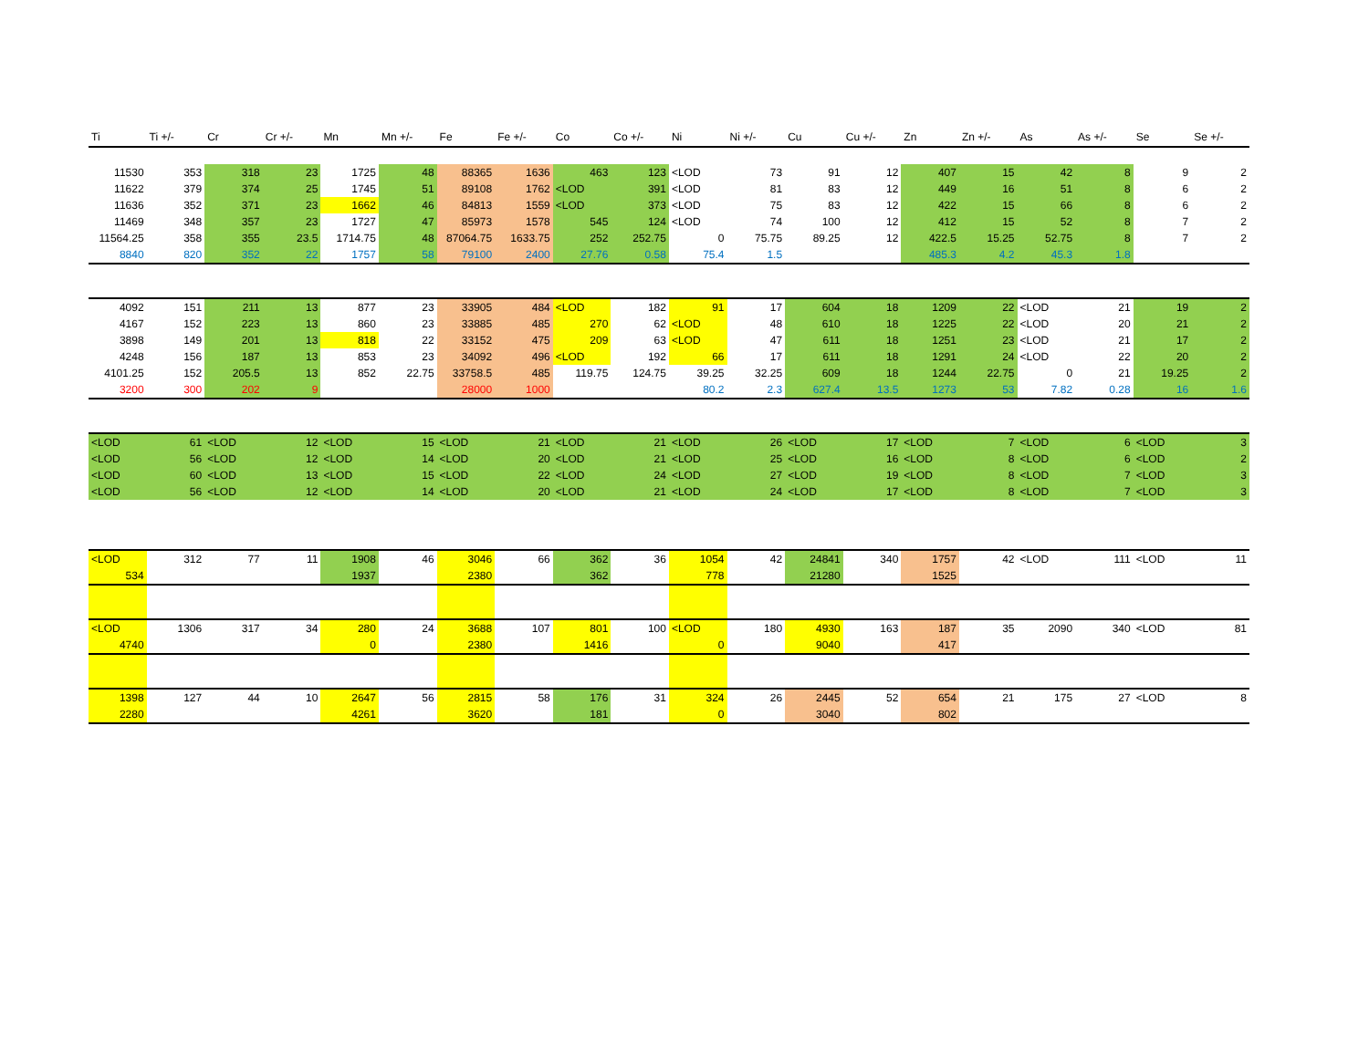| Ti | Ti +/- | Cr | Cr +/- | Mn | Mn +/- | Fe | Fe +/- | Co | Co +/- | Ni | Ni +/- | Cu | Cu +/- | Zn | Zn +/- | As | As +/- | Se | Se +/- |
| --- | --- | --- | --- | --- | --- | --- | --- | --- | --- | --- | --- | --- | --- | --- | --- | --- | --- | --- | --- |
| 11530 | 353 | 318 | 23 | 1725 | 48 | 88365 | 1636 | 463 | 123 | <LOD | 73 | 91 | 12 | 407 | 15 | 42 | 8 | 9 | 2 |
| 11622 | 379 | 374 | 25 | 1745 | 51 | 89108 | 1762 | <LOD | 391 | <LOD | 81 | 83 | 12 | 449 | 16 | 51 | 8 | 6 | 2 |
| 11636 | 352 | 371 | 23 | 1662 | 46 | 84813 | 1559 | <LOD | 373 | <LOD | 75 | 83 | 12 | 422 | 15 | 66 | 8 | 6 | 2 |
| 11469 | 348 | 357 | 23 | 1727 | 47 | 85973 | 1578 | 545 | 124 | <LOD | 74 | 100 | 12 | 412 | 15 | 52 | 8 | 7 | 2 |
| 11564.25 | 358 | 355 | 23.5 | 1714.75 | 48 | 87064.75 | 1633.75 | 252 | 252.75 | 0 | 75.75 | 89.25 | 12 | 422.5 | 15.25 | 52.75 | 8 | 7 | 2 |
| 8840 | 820 | 352 | 22 | 1757 | 58 | 79100 | 2400 | 27.76 | 0.58 | 75.4 | 1.5 | | | 485.3 | 4.2 | 45.3 | 1.8 | | |
| 4092 | 151 | 211 | 13 | 877 | 23 | 33905 | 484 | <LOD | 182 | 91 | 17 | 604 | 18 | 1209 | 22 | <LOD | 21 | 19 | 2 |
| 4167 | 152 | 223 | 13 | 860 | 23 | 33885 | 485 | 270 | 62 | <LOD | 48 | 610 | 18 | 1225 | 22 | <LOD | 20 | 21 | 2 |
| 3898 | 149 | 201 | 13 | 818 | 22 | 33152 | 475 | 209 | 63 | <LOD | 47 | 611 | 18 | 1251 | 23 | <LOD | 21 | 17 | 2 |
| 4248 | 156 | 187 | 13 | 853 | 23 | 34092 | 496 | <LOD | 192 | 66 | 17 | 611 | 18 | 1291 | 24 | <LOD | 22 | 20 | 2 |
| 4101.25 | 152 | 205.5 | 13 | 852 | 22.75 | 33758.5 | 485 | 119.75 | 124.75 | 39.25 | 32.25 | 609 | 18 | 1244 | 22.75 | 0 | 21 | 19.25 | 2 |
| 3200 | 300 | 202 | 9 | | | 28000 | 1000 | | | 80.2 | 2.3 | 627.4 | 13.5 | 1273 | 53 | 7.82 | 0.28 | 16 | 1.6 |
| <LOD | 61 | <LOD | 12 | <LOD | 15 | <LOD | 21 | <LOD | 21 | <LOD | 26 | <LOD | 17 | <LOD | 7 | <LOD | 6 | <LOD | 3 |
| <LOD | 56 | <LOD | 12 | <LOD | 14 | <LOD | 20 | <LOD | 21 | <LOD | 25 | <LOD | 16 | <LOD | 8 | <LOD | 6 | <LOD | 2 |
| <LOD | 60 | <LOD | 13 | <LOD | 15 | <LOD | 22 | <LOD | 24 | <LOD | 27 | <LOD | 19 | <LOD | 8 | <LOD | 7 | <LOD | 3 |
| <LOD | 56 | <LOD | 12 | <LOD | 14 | <LOD | 20 | <LOD | 21 | <LOD | 24 | <LOD | 17 | <LOD | 8 | <LOD | 7 | <LOD | 3 |
| <LOD | 312 | 77 | 11 | 1908 | 46 | 3046 | 66 | 362 | 36 | 1054 | 42 | 24841 | 340 | 1757 | 42 | <LOD | 111 | <LOD | 11 |
| 534 | | | | 1937 | | 2380 | | 362 | | 778 | | 21280 | | 1525 | | | | | |
| <LOD | 1306 | 317 | 34 | 280 | 24 | 3688 | 107 | 801 | 100 | <LOD | 180 | 4930 | 163 | 187 | 35 | 2090 | 340 | <LOD | 81 |
| 4740 | | | | 0 | | 2380 | | 1416 | | 0 | | 9040 | | 417 | | | | | |
| 1398 | 127 | 44 | 10 | 2647 | 56 | 2815 | 58 | 176 | 31 | 324 | 26 | 2445 | 52 | 654 | 21 | 175 | 27 | <LOD | 8 |
| 2280 | | | | 4261 | | 3620 | | 181 | | 0 | | 3040 | | 802 | | | | | |